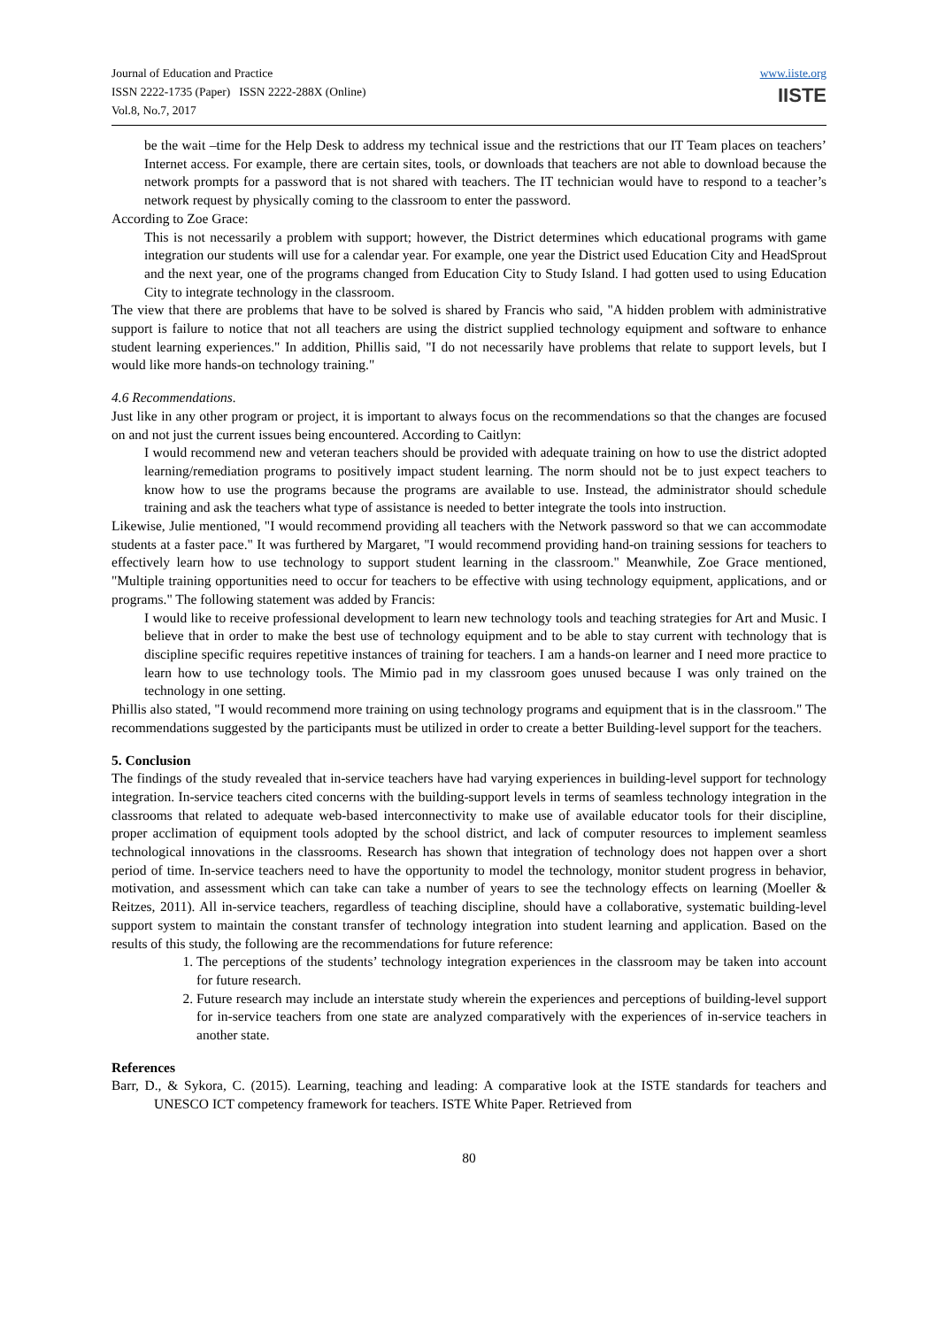Journal of Education and Practice
ISSN 2222-1735 (Paper) ISSN 2222-288X (Online)
Vol.8, No.7, 2017
www.iiste.org
IISTE
be the wait –time for the Help Desk to address my technical issue and the restrictions that our IT Team places on teachers’ Internet access. For example, there are certain sites, tools, or downloads that teachers are not able to download because the network prompts for a password that is not shared with teachers. The IT technician would have to respond to a teacher’s network request by physically coming to the classroom to enter the password.
According to Zoe Grace:
This is not necessarily a problem with support; however, the District determines which educational programs with game integration our students will use for a calendar year. For example, one year the District used Education City and HeadSprout and the next year, one of the programs changed from Education City to Study Island. I had gotten used to using Education City to integrate technology in the classroom.
The view that there are problems that have to be solved is shared by Francis who said, "A hidden problem with administrative support is failure to notice that not all teachers are using the district supplied technology equipment and software to enhance student learning experiences." In addition, Phillis said, "I do not necessarily have problems that relate to support levels, but I would like more hands-on technology training."
4.6 Recommendations.
Just like in any other program or project, it is important to always focus on the recommendations so that the changes are focused on and not just the current issues being encountered. According to Caitlyn:
I would recommend new and veteran teachers should be provided with adequate training on how to use the district adopted learning/remediation programs to positively impact student learning. The norm should not be to just expect teachers to know how to use the programs because the programs are available to use. Instead, the administrator should schedule training and ask the teachers what type of assistance is needed to better integrate the tools into instruction.
Likewise, Julie mentioned, "I would recommend providing all teachers with the Network password so that we can accommodate students at a faster pace." It was furthered by Margaret, "I would recommend providing hand-on training sessions for teachers to effectively learn how to use technology to support student learning in the classroom." Meanwhile, Zoe Grace mentioned, "Multiple training opportunities need to occur for teachers to be effective with using technology equipment, applications, and or programs." The following statement was added by Francis:
I would like to receive professional development to learn new technology tools and teaching strategies for Art and Music. I believe that in order to make the best use of technology equipment and to be able to stay current with technology that is discipline specific requires repetitive instances of training for teachers. I am a hands-on learner and I need more practice to learn how to use technology tools. The Mimio pad in my classroom goes unused because I was only trained on the technology in one setting.
Phillis also stated, "I would recommend more training on using technology programs and equipment that is in the classroom." The recommendations suggested by the participants must be utilized in order to create a better Building-level support for the teachers.
5. Conclusion
The findings of the study revealed that in-service teachers have had varying experiences in building-level support for technology integration. In-service teachers cited concerns with the building-support levels in terms of seamless technology integration in the classrooms that related to adequate web-based interconnectivity to make use of available educator tools for their discipline, proper acclimation of equipment tools adopted by the school district, and lack of computer resources to implement seamless technological innovations in the classrooms. Research has shown that integration of technology does not happen over a short period of time. In-service teachers need to have the opportunity to model the technology, monitor student progress in behavior, motivation, and assessment which can take can take a number of years to see the technology effects on learning (Moeller & Reitzes, 2011). All in-service teachers, regardless of teaching discipline, should have a collaborative, systematic building-level support system to maintain the constant transfer of technology integration into student learning and application. Based on the results of this study, the following are the recommendations for future reference:
1. The perceptions of the students’ technology integration experiences in the classroom may be taken into account for future research.
2. Future research may include an interstate study wherein the experiences and perceptions of building-level support for in-service teachers from one state are analyzed comparatively with the experiences of in-service teachers in another state.
References
Barr, D., & Sykora, C. (2015). Learning, teaching and leading: A comparative look at the ISTE standards for teachers and UNESCO ICT competency framework for teachers. ISTE White Paper. Retrieved from
80